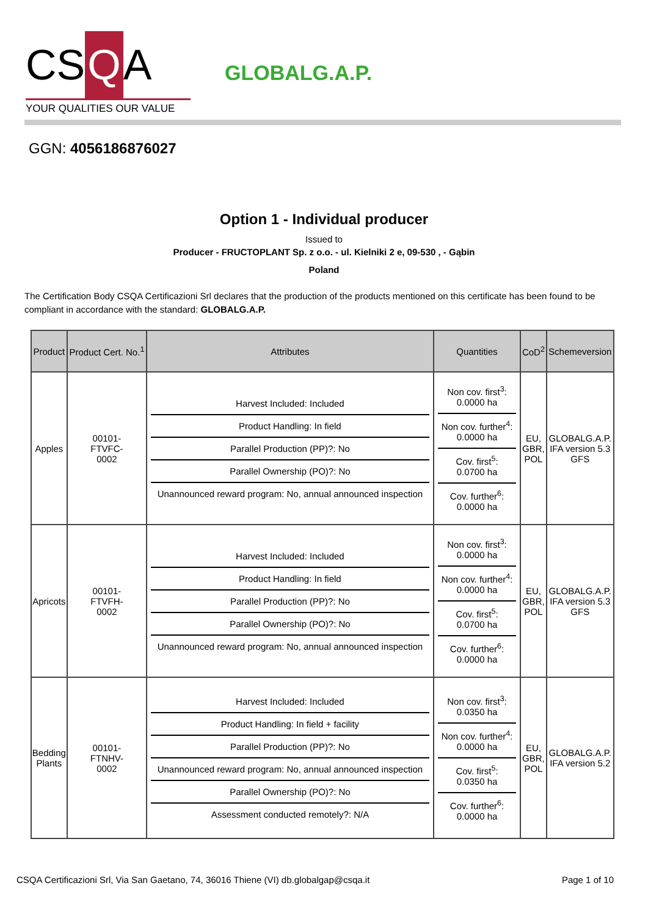CS Q A
YOUR QUALITIES OUR VALUE
GLOBALG.A.P.
GGN: 4056186876027
Option 1 - Individual producer
Issued to
Producer - FRUCTOPLANT Sp. z o.o. - ul. Kielniki 2 e, 09-530 , - Gąbin
Poland
The Certification Body CSQA Certificazioni Srl declares that the production of the products mentioned on this certificate has been found to be compliant in accordance with the standard: GLOBALG.A.P.
| Product | Product Cert. No.<sup>1</sup> | Attributes | Quantities | CoD<sup>2</sup> | Schemeversion |
| --- | --- | --- | --- | --- | --- |
| Apples | 00101- FTVFC- 0002 | Harvest Included: Included Product Handling: In field Parallel Production (PP)?: No Parallel Ownership (PO)?: No Unannounced reward program: No, annual announced inspection | Non cov. first<sup>3</sup>: 0.0000 ha Non cov. further<sup>4</sup>: 0.0000 ha Cov. first<sup>5</sup>: 0.0700 ha Cov. further<sup>6</sup>: 0.0000 ha | EU, GBR, POL | GLOBALG.A.P. IFA version 5.3 GFS |
| Apricots | 00101- FTVFH- 0002 | Harvest Included: Included Product Handling: In field Parallel Production (PP)?: No Parallel Ownership (PO)?: No Unannounced reward program: No, annual announced inspection | Non cov. first<sup>3</sup>: 0.0000 ha Non cov. further<sup>4</sup>: 0.0000 ha Cov. first<sup>5</sup>: 0.0700 ha Cov. further<sup>6</sup>: 0.0000 ha | EU, GBR, POL | GLOBALG.A.P. IFA version 5.3 GFS |
| Bedding Plants | 00101- FTNHV- 0002 | Harvest Included: Included Product Handling: In field + facility Parallel Production (PP)?: No Unannounced reward program: No, annual announced inspection Parallel Ownership (PO)?: No Assessment conducted remotely?: N/A | Non cov. first<sup>3</sup>: 0.0350 ha Non cov. further<sup>4</sup>: 0.0000 ha Cov. first<sup>5</sup>: 0.0350 ha Cov. further<sup>6</sup>: 0.0000 ha | EU, GBR, POL | GLOBALG.A.P. IFA version 5.2 |
CSQA Certificazioni Srl, Via San Gaetano, 74, 36016 Thiene (VI) db.globalgap@csqa.it Page 1 of 10